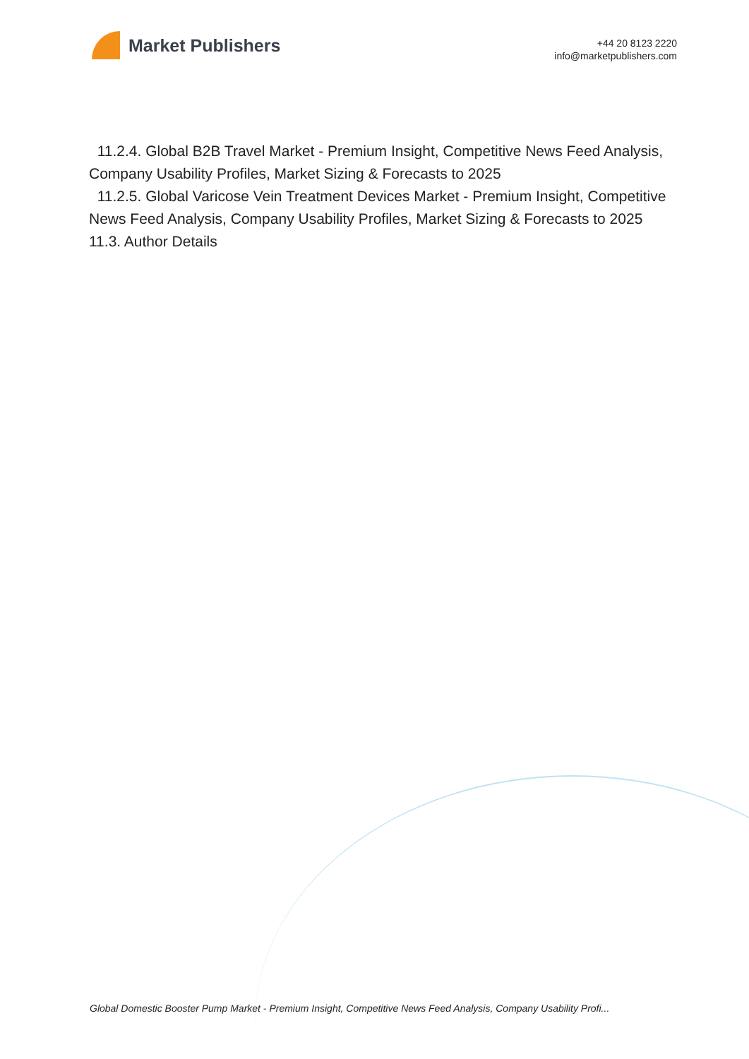Market Publishers
+44 20 8123 2220
info@marketpublishers.com
11.2.4. Global B2B Travel Market - Premium Insight, Competitive News Feed Analysis, Company Usability Profiles, Market Sizing & Forecasts to 2025
11.2.5. Global Varicose Vein Treatment Devices Market - Premium Insight, Competitive News Feed Analysis, Company Usability Profiles, Market Sizing & Forecasts to 2025
11.3. Author Details
Global Domestic Booster Pump Market - Premium Insight, Competitive News Feed Analysis, Company Usability Profi...